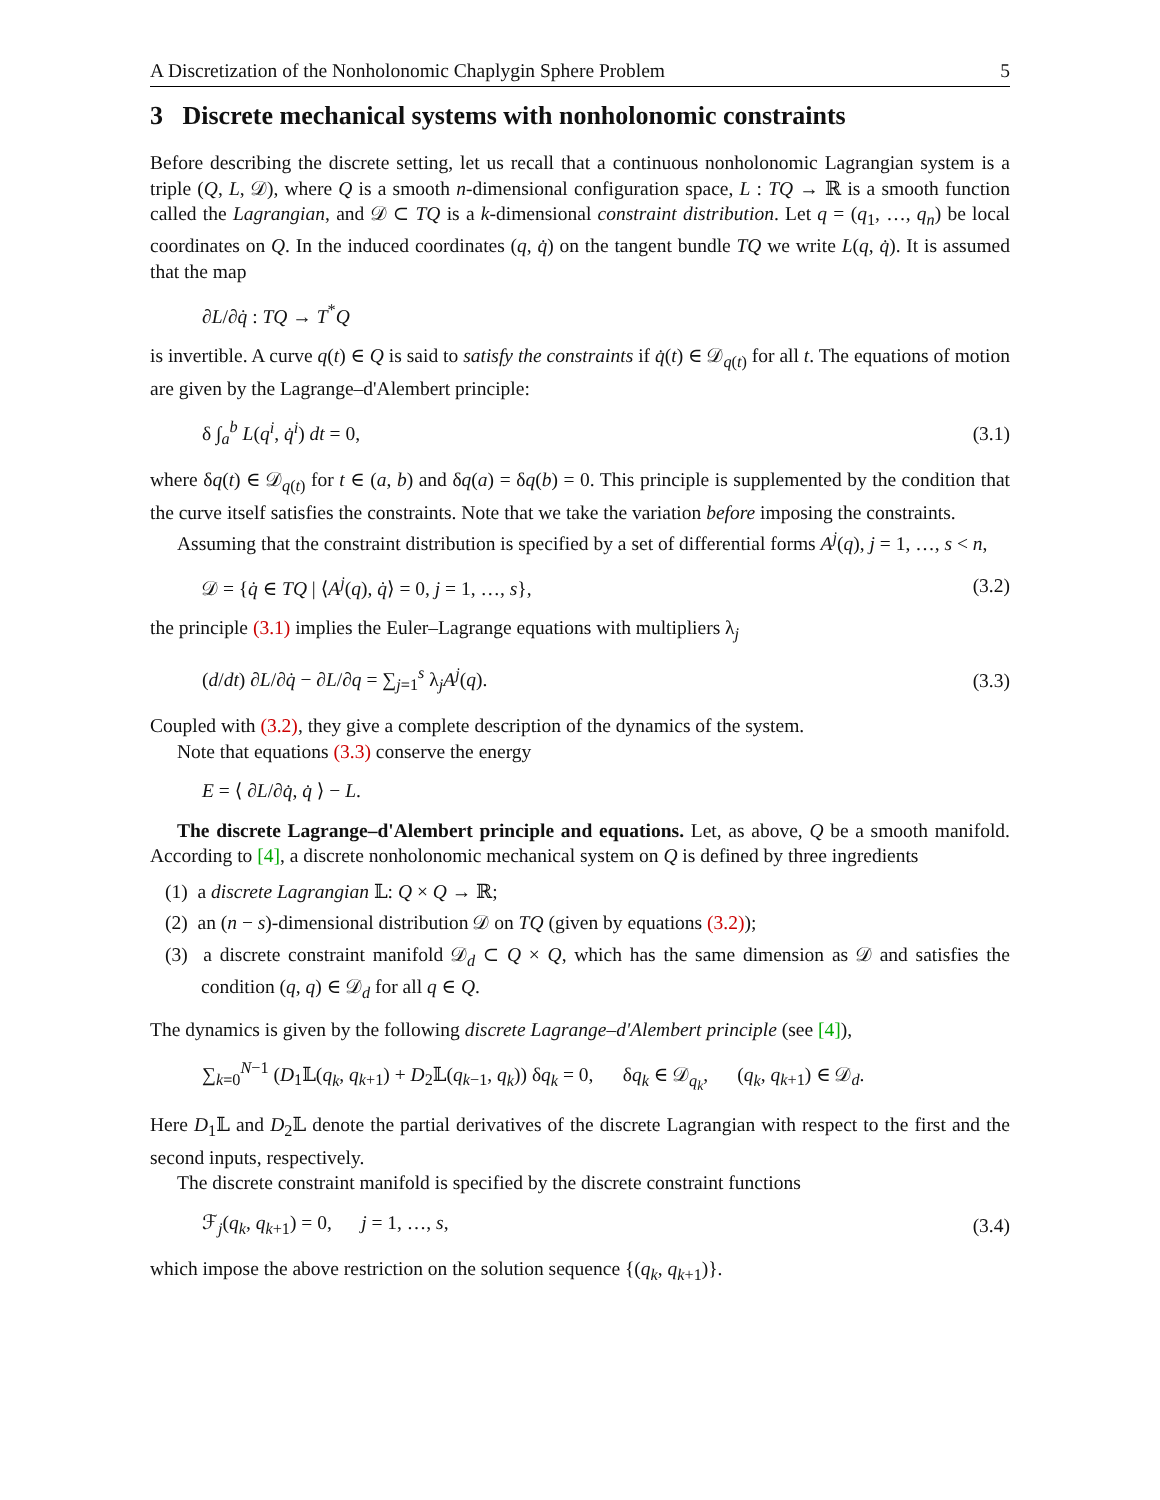A Discretization of the Nonholonomic Chaplygin Sphere Problem 5
3 Discrete mechanical systems with nonholonomic constraints
Before describing the discrete setting, let us recall that a continuous nonholonomic Lagrangian system is a triple (Q, L, 𝒟), where Q is a smooth n-dimensional configuration space, L : TQ → ℝ is a smooth function called the Lagrangian, and 𝒟 ⊂ TQ is a k-dimensional constraint distribution. Let q = (q<sub>1</sub>, …, q<sub>n</sub>) be local coordinates on Q. In the induced coordinates (q, q̇) on the tangent bundle TQ we write L(q, q̇). It is assumed that the map
∂L/∂q̇ : TQ → T<sup>*</sup>Q
is invertible. A curve q(t) ∈ Q is said to satisfy the constraints if q̇(t) ∈ 𝒟<sub>q(t)</sub> for all t. The equations of motion are given by the Lagrange–d'Alembert principle:
δ ∫<sub>a</sub><sup>b</sup> L(q<sup>i</sup>, q̇<sup>i</sup>) dt = 0, (3.1)
where δq(t) ∈ 𝒟<sub>q(t)</sub> for t ∈ (a, b) and δq(a) = δq(b) = 0. This principle is supplemented by the condition that the curve itself satisfies the constraints. Note that we take the variation before imposing the constraints.
Assuming that the constraint distribution is specified by a set of differential forms A<sup>j</sup>(q), j = 1, …, s < n,
𝒟 = {q̇ ∈ TQ | ⟨A<sup>j</sup>(q), q̇⟩ = 0, j = 1, …, s}, (3.2)
the principle (3.1) implies the Euler–Lagrange equations with multipliers λ<sub>j</sub>
(d/dt) ∂L/∂q̇ − ∂L/∂q = ∑<sub>j=1</sub><sup>s</sup> λ<sub>j</sub>A<sup>j</sup>(q). (3.3)
Coupled with (3.2), they give a complete description of the dynamics of the system.
Note that equations (3.3) conserve the energy
E = ⟨ ∂L/∂q̇, q̇ ⟩ − L.
The discrete Lagrange–d'Alembert principle and equations. Let, as above, Q be a smooth manifold. According to [4], a discrete nonholonomic mechanical system on Q is defined by three ingredients
(1) a discrete Lagrangian 𝕃: Q × Q → ℝ;
(2) an (n − s)-dimensional distribution 𝒟 on TQ (given by equations (3.2));
(3) a discrete constraint manifold 𝒟<sub>d</sub> ⊂ Q × Q, which has the same dimension as 𝒟 and satisfies the condition (q, q) ∈ 𝒟<sub>d</sub> for all q ∈ Q.
The dynamics is given by the following discrete Lagrange–d'Alembert principle (see [4]),
∑<sub>k=0</sub><sup>N−1</sup> (D<sub>1</sub>𝕃(q<sub>k</sub>, q<sub>k+1</sub>) + D<sub>2</sub>𝕃(q<sub>k−1</sub>, q<sub>k</sub>)) δq<sub>k</sub> = 0, δq<sub>k</sub> ∈ 𝒟<sub>q<sub>k</sub></sub>, (q<sub>k</sub>, q<sub>k+1</sub>) ∈ 𝒟<sub>d</sub>.
Here D<sub>1</sub>𝕃 and D<sub>2</sub>𝕃 denote the partial derivatives of the discrete Lagrangian with respect to the first and the second inputs, respectively.
The discrete constraint manifold is specified by the discrete constraint functions
ℱ<sub>j</sub>(q<sub>k</sub>, q<sub>k+1</sub>) = 0, j = 1, …, s, (3.4)
which impose the above restriction on the solution sequence {(q<sub>k</sub>, q<sub>k+1</sub>)}.